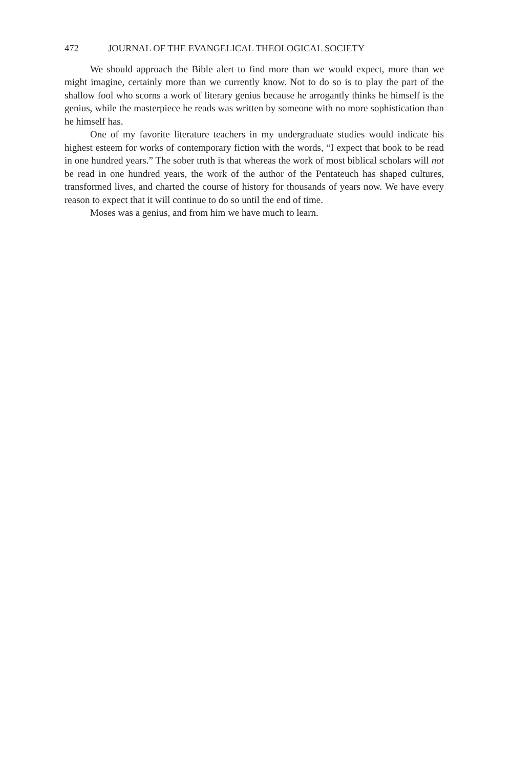472 JOURNAL OF THE EVANGELICAL THEOLOGICAL SOCIETY
We should approach the Bible alert to find more than we would expect, more than we might imagine, certainly more than we currently know. Not to do so is to play the part of the shallow fool who scorns a work of literary genius because he arrogantly thinks he himself is the genius, while the masterpiece he reads was written by someone with no more sophistication than he himself has.
One of my favorite literature teachers in my undergraduate studies would indicate his highest esteem for works of contemporary fiction with the words, “I expect that book to be read in one hundred years.” The sober truth is that whereas the work of most biblical scholars will not be read in one hundred years, the work of the author of the Pentateuch has shaped cultures, transformed lives, and charted the course of history for thousands of years now. We have every reason to expect that it will continue to do so until the end of time.
Moses was a genius, and from him we have much to learn.